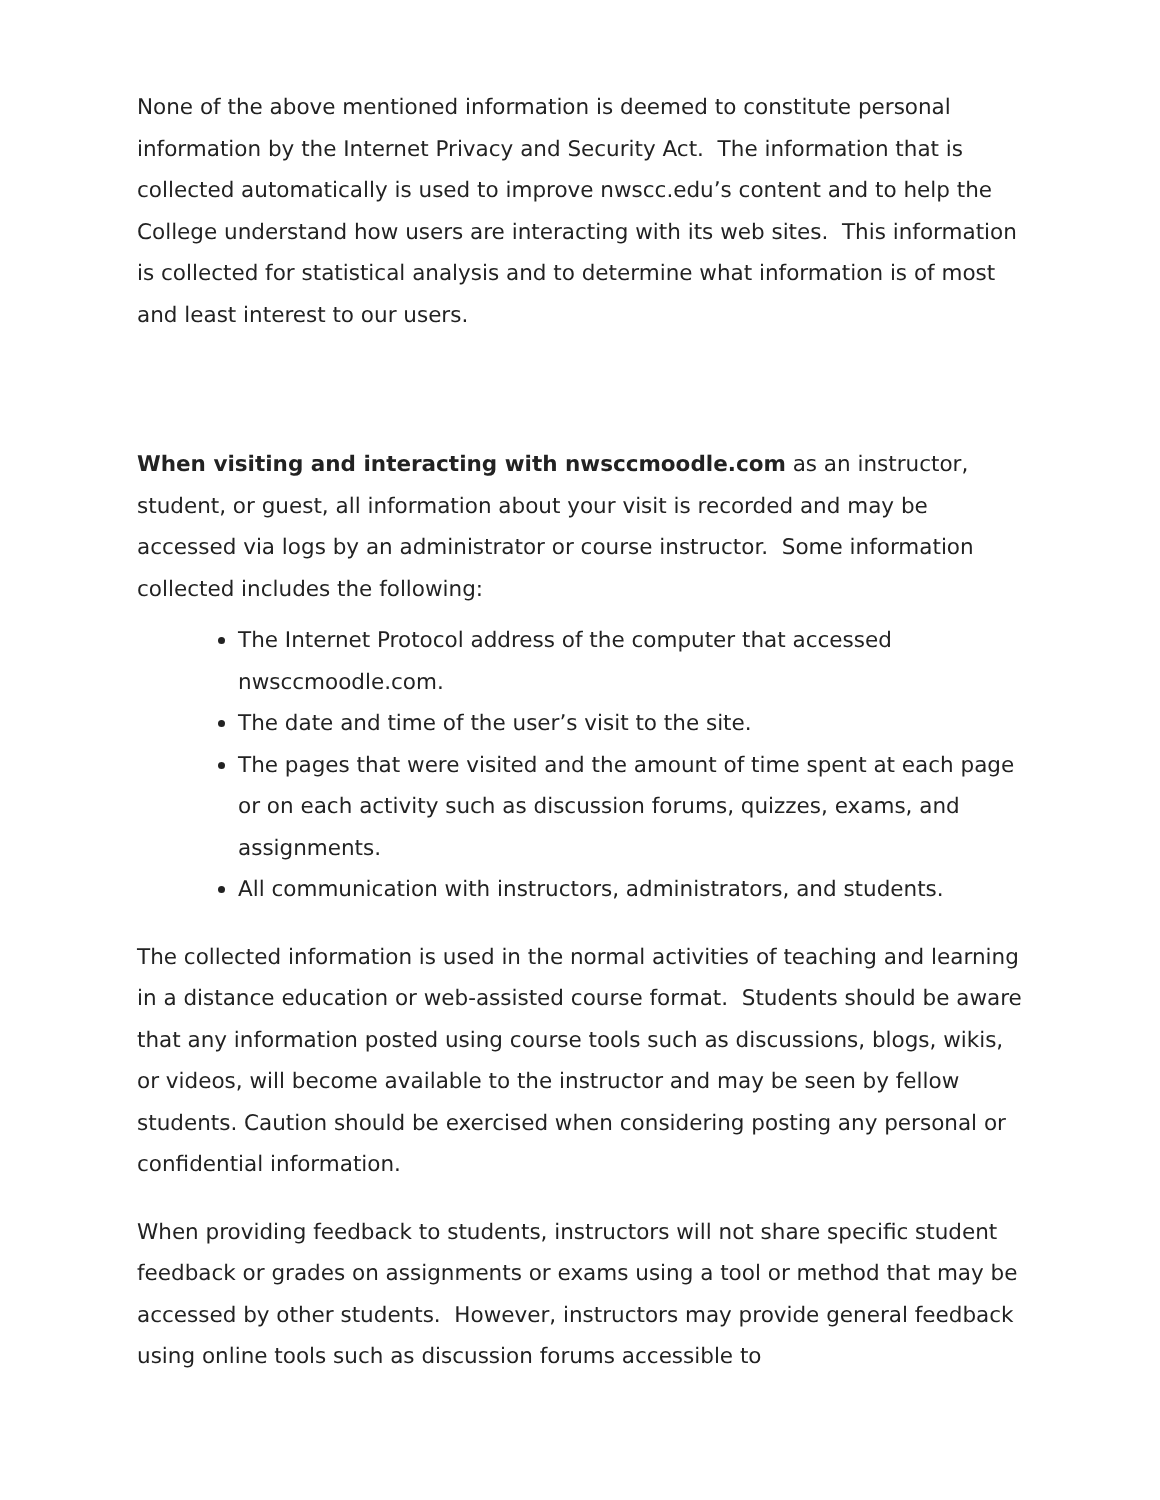None of the above mentioned information is deemed to constitute personal information by the Internet Privacy and Security Act. The information that is collected automatically is used to improve nwscc.edu’s content and to help the College understand how users are interacting with its web sites. This information is collected for statistical analysis and to determine what information is of most and least interest to our users.
When visiting and interacting with nwsccmoodle.com as an instructor, student, or guest, all information about your visit is recorded and may be accessed via logs by an administrator or course instructor. Some information collected includes the following:
The Internet Protocol address of the computer that accessed nwsccmoodle.com.
The date and time of the user’s visit to the site.
The pages that were visited and the amount of time spent at each page or on each activity such as discussion forums, quizzes, exams, and assignments.
All communication with instructors, administrators, and students.
The collected information is used in the normal activities of teaching and learning in a distance education or web-assisted course format. Students should be aware that any information posted using course tools such as discussions, blogs, wikis, or videos, will become available to the instructor and may be seen by fellow students. Caution should be exercised when considering posting any personal or confidential information.
When providing feedback to students, instructors will not share specific student feedback or grades on assignments or exams using a tool or method that may be accessed by other students. However, instructors may provide general feedback using online tools such as discussion forums accessible to